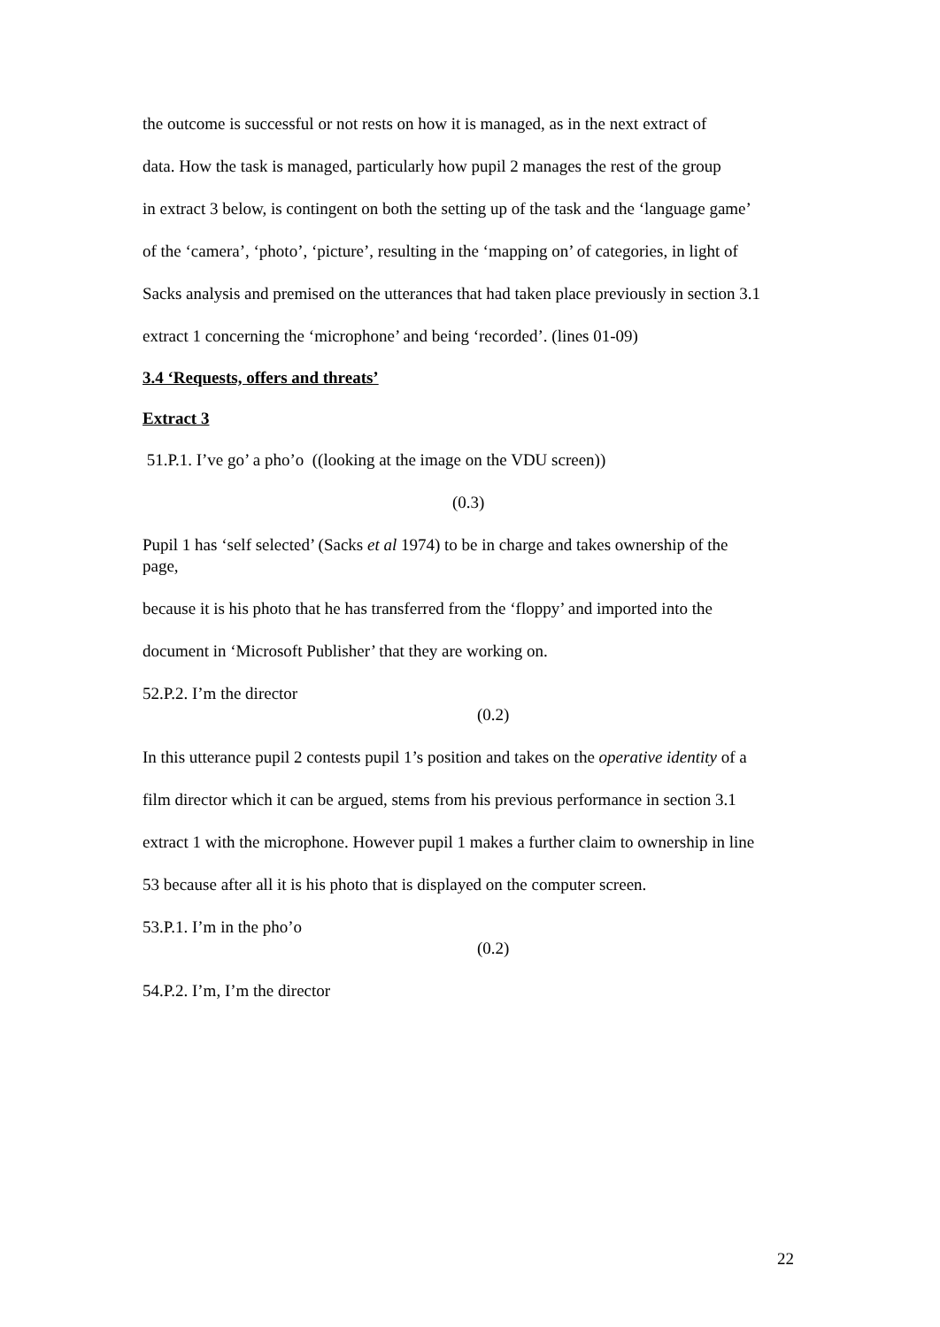the outcome is successful or not rests on how it is managed, as in the next extract of
data. How the task is managed, particularly how pupil 2 manages the rest of the group
in extract 3 below, is contingent on both the setting up of the task and the ‘language game’
of the ‘camera’, ‘photo’, ‘picture’, resulting in the ‘mapping on’ of categories, in light of
Sacks analysis and premised on the utterances that had taken place previously in section 3.1
extract 1 concerning the ‘microphone’ and being ‘recorded’. (lines 01-09)
3.4 ‘Requests, offers and threats’
Extract 3
51.P.1. I’ve go’ a pho’o ((looking at the image on the VDU screen))
(0.3)
Pupil 1 has ‘self selected’ (Sacks et al 1974) to be in charge and takes ownership of the page,
because it is his photo that he has transferred from the ‘floppy’ and imported into the
document in ‘Microsoft Publisher’ that they are working on.
52.P.2. I’m the director
(0.2)
In this utterance pupil 2 contests pupil 1’s position and takes on the operative identity of a
film director which it can be argued, stems from his previous performance in section 3.1
extract 1 with the microphone. However pupil 1 makes a further claim to ownership in line
53 because after all it is his photo that is displayed on the computer screen.
53.P.1. I’m in the pho’o
(0.2)
54.P.2. I’m, I’m the director
22